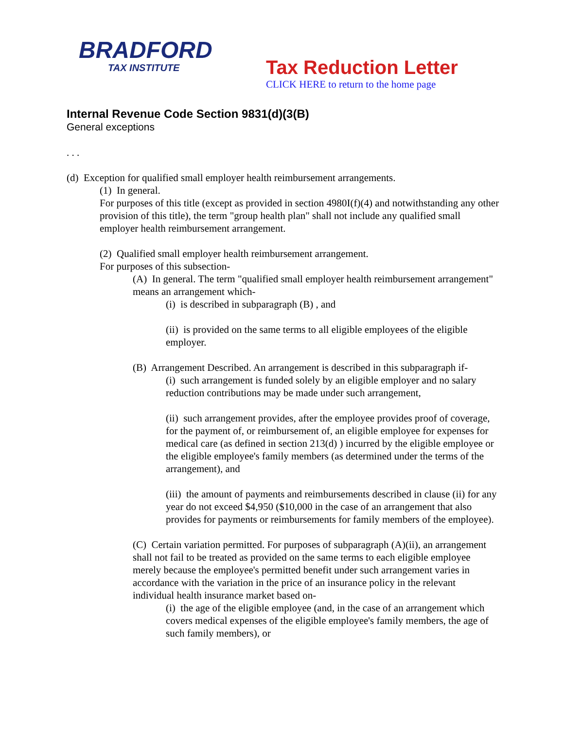BRADFORD
TAX INSTITUTE
Tax Reduction Letter
CLICK HERE to return to the home page
Internal Revenue Code Section 9831(d)(3(B)
General exceptions
. . .
(d) Exception for qualified small employer health reimbursement arrangements.
(1) In general.
For purposes of this title (except as provided in section 4980I(f)(4) and notwithstanding any other provision of this title), the term "group health plan" shall not include any qualified small employer health reimbursement arrangement.
(2) Qualified small employer health reimbursement arrangement.
For purposes of this subsection-
(A) In general. The term "qualified small employer health reimbursement arrangement" means an arrangement which-
(i) is described in subparagraph (B) , and
(ii) is provided on the same terms to all eligible employees of the eligible employer.
(B) Arrangement Described. An arrangement is described in this subparagraph if-
(i) such arrangement is funded solely by an eligible employer and no salary reduction contributions may be made under such arrangement,
(ii) such arrangement provides, after the employee provides proof of coverage, for the payment of, or reimbursement of, an eligible employee for expenses for medical care (as defined in section 213(d) ) incurred by the eligible employee or the eligible employee's family members (as determined under the terms of the arrangement), and
(iii) the amount of payments and reimbursements described in clause (ii) for any year do not exceed $4,950 ($10,000 in the case of an arrangement that also provides for payments or reimbursements for family members of the employee).
(C) Certain variation permitted. For purposes of subparagraph (A)(ii), an arrangement shall not fail to be treated as provided on the same terms to each eligible employee merely because the employee's permitted benefit under such arrangement varies in accordance with the variation in the price of an insurance policy in the relevant individual health insurance market based on-
(i) the age of the eligible employee (and, in the case of an arrangement which covers medical expenses of the eligible employee's family members, the age of such family members), or